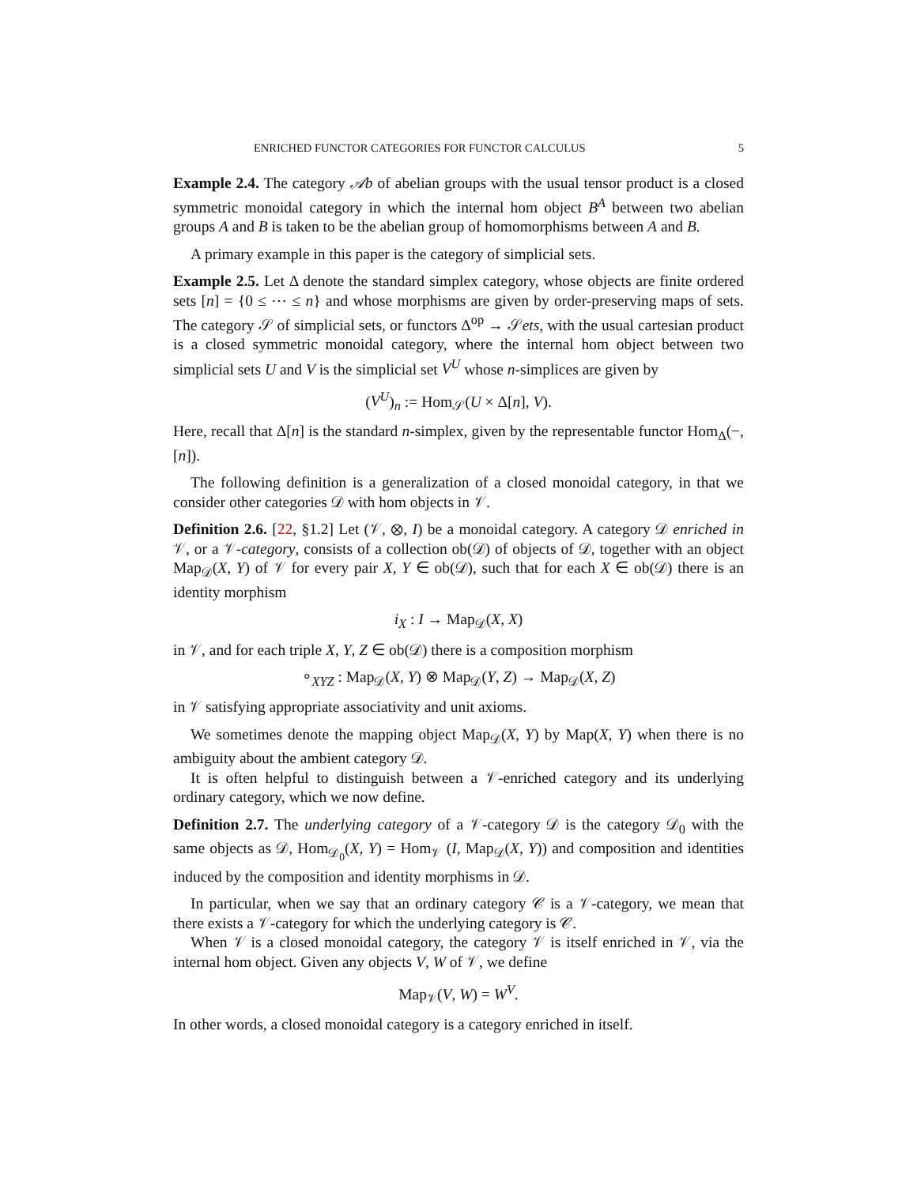ENRICHED FUNCTOR CATEGORIES FOR FUNCTOR CALCULUS 5
Example 2.4. The category 𝒜b of abelian groups with the usual tensor product is a closed symmetric monoidal category in which the internal hom object B<sup>A</sup> between two abelian groups A and B is taken to be the abelian group of homomorphisms between A and B.
A primary example in this paper is the category of simplicial sets.
Example 2.5. Let Δ denote the standard simplex category, whose objects are finite ordered sets [n] = {0 ≤ ⋯ ≤ n} and whose morphisms are given by order-preserving maps of sets. The category 𝒮 of simplicial sets, or functors Δ<sup>op</sup> → 𝒮ets, with the usual cartesian product is a closed symmetric monoidal category, where the internal hom object between two simplicial sets U and V is the simplicial set V<sup>U</sup> whose n-simplices are given by
(V<sup>U</sup>)<sub>n</sub> := Hom<sub>𝒮</sub>(U × Δ[n], V).
Here, recall that Δ[n] is the standard n-simplex, given by the representable functor Hom<sub>Δ</sub>(−, [n]).
The following definition is a generalization of a closed monoidal category, in that we consider other categories 𝒟 with hom objects in 𝒱.
Definition 2.6. [22, §1.2] Let (𝒱, ⊗, I) be a monoidal category. A category 𝒟 enriched in 𝒱, or a 𝒱-category, consists of a collection ob(𝒟) of objects of 𝒟, together with an object Map<sub>𝒟</sub>(X, Y) of 𝒱 for every pair X, Y ∈ ob(𝒟), such that for each X ∈ ob(𝒟) there is an identity morphism
i<sub>X</sub> : I → Map<sub>𝒟</sub>(X, X)
in 𝒱, and for each triple X, Y, Z ∈ ob(𝒟) there is a composition morphism
∘<sub>XYZ</sub> : Map<sub>𝒟</sub>(X, Y) ⊗ Map<sub>𝒟</sub>(Y, Z) → Map<sub>𝒟</sub>(X, Z)
in 𝒱 satisfying appropriate associativity and unit axioms.
We sometimes denote the mapping object Map<sub>𝒟</sub>(X, Y) by Map(X, Y) when there is no ambiguity about the ambient category 𝒟.
It is often helpful to distinguish between a 𝒱-enriched category and its underlying ordinary category, which we now define.
Definition 2.7. The underlying category of a 𝒱-category 𝒟 is the category 𝒟<sub>0</sub> with the same objects as 𝒟, Hom<sub>𝒟<sub>0</sub></sub>(X, Y) = Hom<sub>𝒱</sub> (I, Map<sub>𝒟</sub>(X, Y)) and composition and identities induced by the composition and identity morphisms in 𝒟.
In particular, when we say that an ordinary category 𝒞 is a 𝒱-category, we mean that there exists a 𝒱-category for which the underlying category is 𝒞.
When 𝒱 is a closed monoidal category, the category 𝒱 is itself enriched in 𝒱, via the internal hom object. Given any objects V, W of 𝒱, we define
Map<sub>𝒱</sub>(V, W) = W<sup>V</sup>.
In other words, a closed monoidal category is a category enriched in itself.